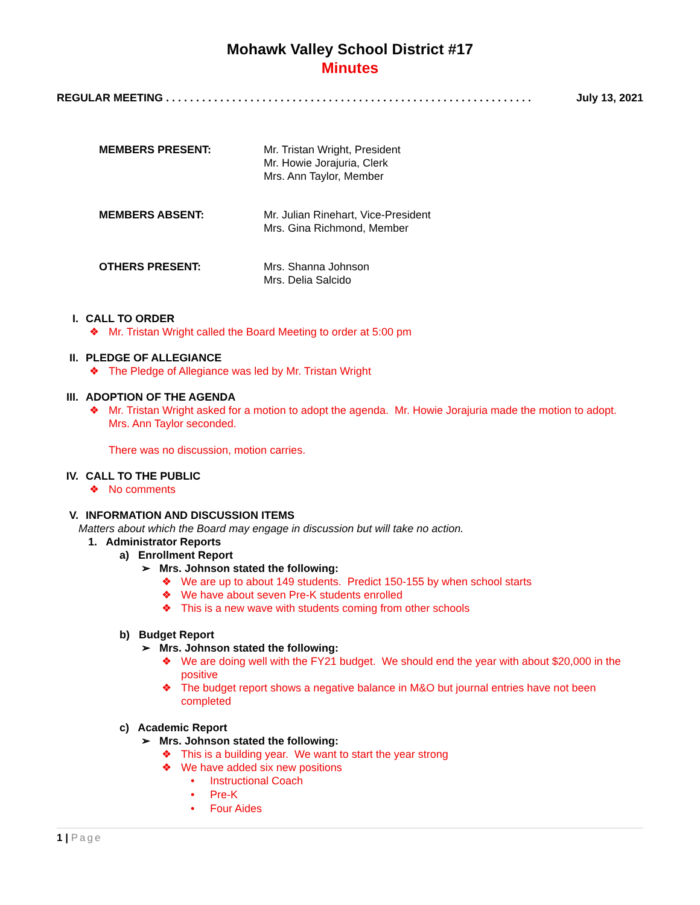Mohawk Valley School District #17
Minutes
REGULAR MEETING . . . . . . . . . . . . . . . . . . . . . . . . . . . . . . . . . . . . . . . . . . . . . . . . . . . . . . . . . . . . . July 13, 2021
MEMBERS PRESENT: Mr. Tristan Wright, President
Mr. Howie Jorajuria, Clerk
Mrs. Ann Taylor, Member
MEMBERS ABSENT: Mr. Julian Rinehart, Vice-President
Mrs. Gina Richmond, Member
OTHERS PRESENT: Mrs. Shanna Johnson
Mrs. Delia Salcido
I. CALL TO ORDER
❖ Mr. Tristan Wright called the Board Meeting to order at 5:00 pm
II. PLEDGE OF ALLEGIANCE
❖ The Pledge of Allegiance was led by Mr. Tristan Wright
III. ADOPTION OF THE AGENDA
❖ Mr. Tristan Wright asked for a motion to adopt the agenda. Mr. Howie Jorajuria made the motion to adopt. Mrs. Ann Taylor seconded.
There was no discussion, motion carries.
IV. CALL TO THE PUBLIC
❖ No comments
V. INFORMATION AND DISCUSSION ITEMS
Matters about which the Board may engage in discussion but will take no action.
1. Administrator Reports
a) Enrollment Report
➢ Mrs. Johnson stated the following:
❖ We are up to about 149 students. Predict 150-155 by when school starts
❖ We have about seven Pre-K students enrolled
❖ This is a new wave with students coming from other schools
b) Budget Report
➢ Mrs. Johnson stated the following:
❖ We are doing well with the FY21 budget. We should end the year with about $20,000 in the positive
❖ The budget report shows a negative balance in M&O but journal entries have not been completed
c) Academic Report
➢ Mrs. Johnson stated the following:
❖ This is a building year. We want to start the year strong
❖ We have added six new positions
• Instructional Coach
• Pre-K
• Four Aides
1 | Page